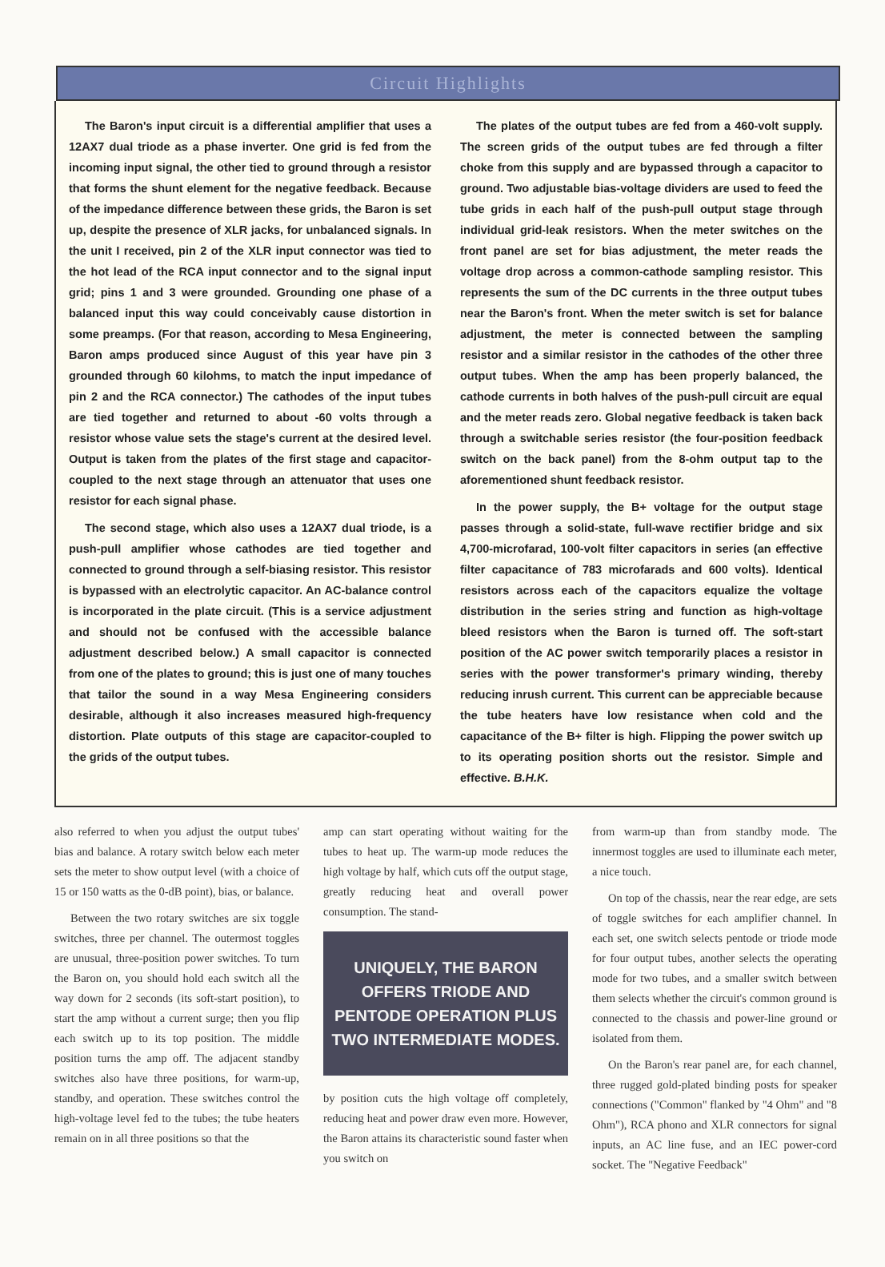Circuit Highlights
The Baron's input circuit is a differential amplifier that uses a 12AX7 dual triode as a phase inverter. One grid is fed from the incoming input signal, the other tied to ground through a resistor that forms the shunt element for the negative feedback. Because of the impedance difference between these grids, the Baron is set up, despite the presence of XLR jacks, for unbalanced signals. In the unit I received, pin 2 of the XLR input connector was tied to the hot lead of the RCA input connector and to the signal input grid; pins 1 and 3 were grounded. Grounding one phase of a balanced input this way could conceivably cause distortion in some preamps. (For that reason, according to Mesa Engineering, Baron amps produced since August of this year have pin 3 grounded through 60 kilohms, to match the input impedance of pin 2 and the RCA connector.) The cathodes of the input tubes are tied together and returned to about -60 volts through a resistor whose value sets the stage's current at the desired level. Output is taken from the plates of the first stage and capacitor-coupled to the next stage through an attenuator that uses one resistor for each signal phase.
The second stage, which also uses a 12AX7 dual triode, is a push-pull amplifier whose cathodes are tied together and connected to ground through a self-biasing resistor. This resistor is bypassed with an electrolytic capacitor. An AC-balance control is incorporated in the plate circuit. (This is a service adjustment and should not be confused with the accessible balance adjustment described below.) A small capacitor is connected from one of the plates to ground; this is just one of many touches that tailor the sound in a way Mesa Engineering considers desirable, although it also increases measured high-frequency distortion. Plate outputs of this stage are capacitor-coupled to the grids of the output tubes.
The plates of the output tubes are fed from a 460-volt supply. The screen grids of the output tubes are fed through a filter choke from this supply and are bypassed through a capacitor to ground. Two adjustable bias-voltage dividers are used to feed the tube grids in each half of the push-pull output stage through individual grid-leak resistors. When the meter switches on the front panel are set for bias adjustment, the meter reads the voltage drop across a common-cathode sampling resistor. This represents the sum of the DC currents in the three output tubes near the Baron's front. When the meter switch is set for balance adjustment, the meter is connected between the sampling resistor and a similar resistor in the cathodes of the other three output tubes. When the amp has been properly balanced, the cathode currents in both halves of the push-pull circuit are equal and the meter reads zero. Global negative feedback is taken back through a switchable series resistor (the four-position feedback switch on the back panel) from the 8-ohm output tap to the aforementioned shunt feedback resistor.
In the power supply, the B+ voltage for the output stage passes through a solid-state, full-wave rectifier bridge and six 4,700-microfarad, 100-volt filter capacitors in series (an effective filter capacitance of 783 microfarads and 600 volts). Identical resistors across each of the capacitors equalize the voltage distribution in the series string and function as high-voltage bleed resistors when the Baron is turned off. The soft-start position of the AC power switch temporarily places a resistor in series with the power transformer's primary winding, thereby reducing inrush current. This current can be appreciable because the tube heaters have low resistance when cold and the capacitance of the B+ filter is high. Flipping the power switch up to its operating position shorts out the resistor. Simple and effective. B.H.K.
also referred to when you adjust the output tubes' bias and balance. A rotary switch below each meter sets the meter to show output level (with a choice of 15 or 150 watts as the 0-dB point), bias, or balance.
Between the two rotary switches are six toggle switches, three per channel. The outermost toggles are unusual, three-position power switches. To turn the Baron on, you should hold each switch all the way down for 2 seconds (its soft-start position), to start the amp without a current surge; then you flip each switch up to its top position. The middle position turns the amp off. The adjacent standby switches also have three positions, for warm-up, standby, and operation. These switches control the high-voltage level fed to the tubes; the tube heaters remain on in all three positions so that the
amp can start operating without waiting for the tubes to heat up. The warm-up mode reduces the high voltage by half, which cuts off the output stage, greatly reducing heat and overall power consumption. The stand-
UNIQUELY, THE BARON OFFERS TRIODE AND PENTODE OPERATION PLUS TWO INTERMEDIATE MODES.
by position cuts the high voltage off completely, reducing heat and power draw even more. However, the Baron attains its characteristic sound faster when you switch on
from warm-up than from standby mode. The innermost toggles are used to illuminate each meter, a nice touch.
On top of the chassis, near the rear edge, are sets of toggle switches for each amplifier channel. In each set, one switch selects pentode or triode mode for four output tubes, another selects the operating mode for two tubes, and a smaller switch between them selects whether the circuit's common ground is connected to the chassis and power-line ground or isolated from them.
On the Baron's rear panel are, for each channel, three rugged gold-plated binding posts for speaker connections ("Common" flanked by "4 Ohm" and "8 Ohm"), RCA phono and XLR connectors for signal inputs, an AC line fuse, and an IEC power-cord socket. The "Negative Feedback"